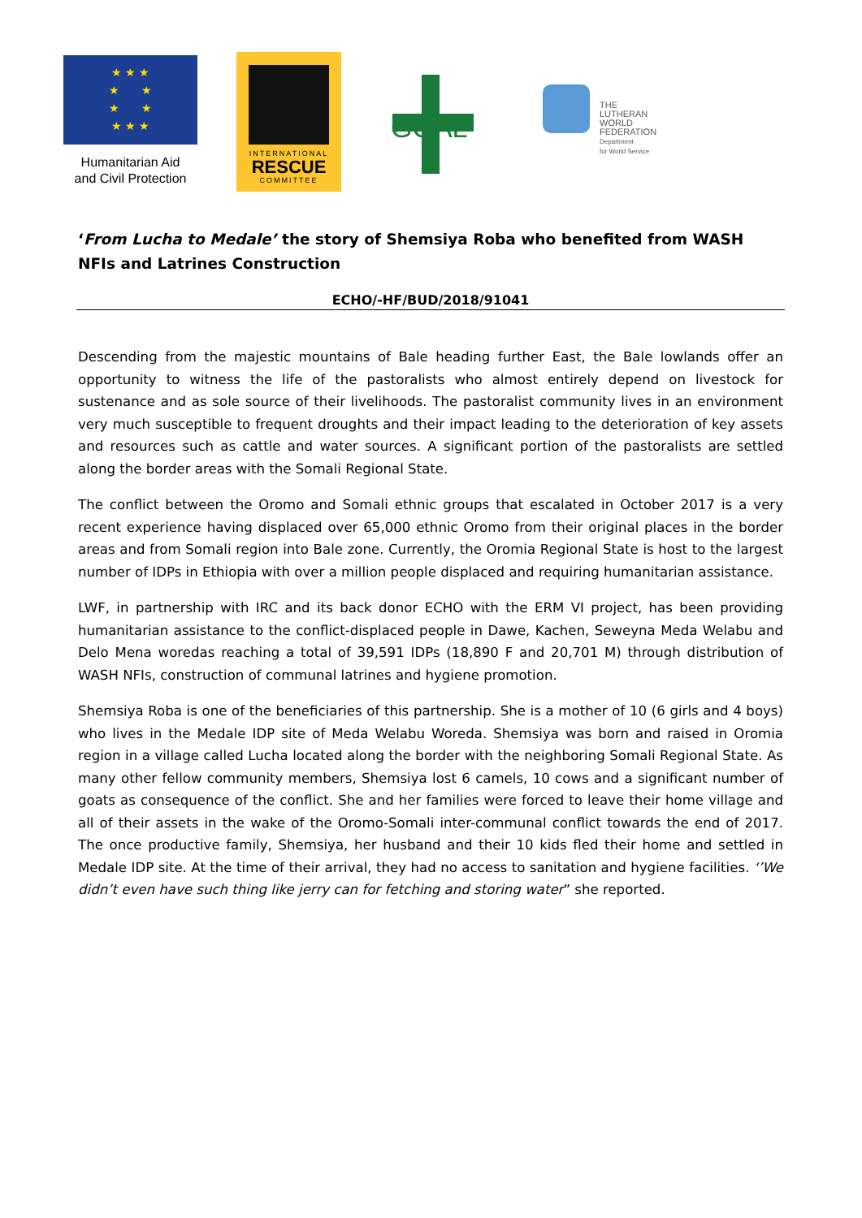★ ★ ★
★ ★
★ ★
★ ★ ★
Humanitarian Aid
and Civil Protection
INTERNATIONAL
RESCUE
COMMITTEE
GOAL
THE
LUTHERAN
WORLD
FEDERATION
Department
for World Service
‘From Lucha to Medale’ the story of Shemsiya Roba who benefited from WASH NFIs and Latrines Construction
ECHO/-HF/BUD/2018/91041
Descending from the majestic mountains of Bale heading further East, the Bale lowlands offer an opportunity to witness the life of the pastoralists who almost entirely depend on livestock for sustenance and as sole source of their livelihoods. The pastoralist community lives in an environment very much susceptible to frequent droughts and their impact leading to the deterioration of key assets and resources such as cattle and water sources. A significant portion of the pastoralists are settled along the border areas with the Somali Regional State.
The conflict between the Oromo and Somali ethnic groups that escalated in October 2017 is a very recent experience having displaced over 65,000 ethnic Oromo from their original places in the border areas and from Somali region into Bale zone. Currently, the Oromia Regional State is host to the largest number of IDPs in Ethiopia with over a million people displaced and requiring humanitarian assistance.
LWF, in partnership with IRC and its back donor ECHO with the ERM VI project, has been providing humanitarian assistance to the conflict-displaced people in Dawe, Kachen, Seweyna Meda Welabu and Delo Mena woredas reaching a total of 39,591 IDPs (18,890 F and 20,701 M) through distribution of WASH NFIs, construction of communal latrines and hygiene promotion.
Shemsiya Roba is one of the beneficiaries of this partnership. She is a mother of 10 (6 girls and 4 boys) who lives in the Medale IDP site of Meda Welabu Woreda. Shemsiya was born and raised in Oromia region in a village called Lucha located along the border with the neighboring Somali Regional State. As many other fellow community members, Shemsiya lost 6 camels, 10 cows and a significant number of goats as consequence of the conflict. She and her families were forced to leave their home village and all of their assets in the wake of the Oromo-Somali inter-communal conflict towards the end of 2017. The once productive family, Shemsiya, her husband and their 10 kids fled their home and settled in Medale IDP site. At the time of their arrival, they had no access to sanitation and hygiene facilities. ‘’We didn’t even have such thing like jerry can for fetching and storing water” she reported.